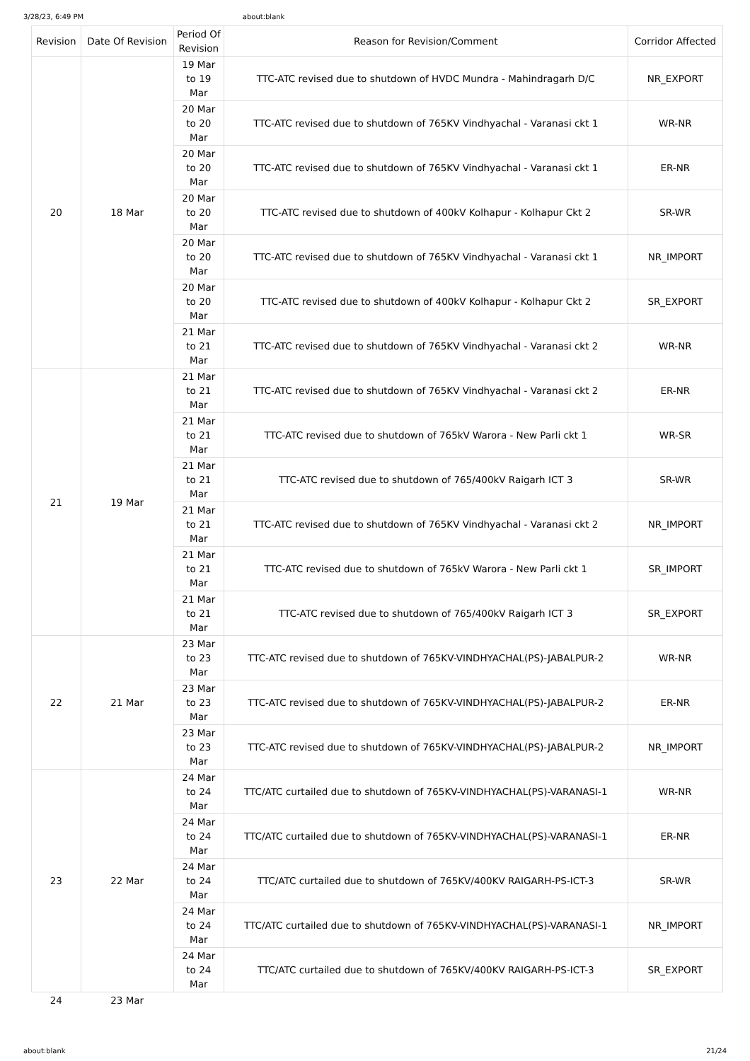3/28/23, 6:49 PM about:blank
| Revision | Date Of Revision | Period Of Revision | Reason for Revision/Comment | Corridor Affected |
| --- | --- | --- | --- | --- |
| 20 | 18 Mar | 19 Mar to 19 Mar | TTC-ATC revised due to shutdown of HVDC Mundra - Mahindragarh D/C | NR_EXPORT |
| | | 20 Mar to 20 Mar | TTC-ATC revised due to shutdown of 765KV Vindhyachal - Varanasi ckt 1 | WR-NR |
| | | 20 Mar to 20 Mar | TTC-ATC revised due to shutdown of 765KV Vindhyachal - Varanasi ckt 1 | ER-NR |
| | | 20 Mar to 20 Mar | TTC-ATC revised due to shutdown of 400kV Kolhapur - Kolhapur Ckt 2 | SR-WR |
| | | 20 Mar to 20 Mar | TTC-ATC revised due to shutdown of 765KV Vindhyachal - Varanasi ckt 1 | NR_IMPORT |
| | | 20 Mar to 20 Mar | TTC-ATC revised due to shutdown of 400kV Kolhapur - Kolhapur Ckt 2 | SR_EXPORT |
| | | 21 Mar to 21 Mar | TTC-ATC revised due to shutdown of 765KV Vindhyachal - Varanasi ckt 2 | WR-NR |
| 21 | 19 Mar | 21 Mar to 21 Mar | TTC-ATC revised due to shutdown of 765KV Vindhyachal - Varanasi ckt 2 | ER-NR |
| | | 21 Mar to 21 Mar | TTC-ATC revised due to shutdown of 765kV Warora - New Parli ckt 1 | WR-SR |
| | | 21 Mar to 21 Mar | TTC-ATC revised due to shutdown of 765/400kV Raigarh ICT 3 | SR-WR |
| | | 21 Mar to 21 Mar | TTC-ATC revised due to shutdown of 765KV Vindhyachal - Varanasi ckt 2 | NR_IMPORT |
| | | 21 Mar to 21 Mar | TTC-ATC revised due to shutdown of 765kV Warora - New Parli ckt 1 | SR_IMPORT |
| | | 21 Mar to 21 Mar | TTC-ATC revised due to shutdown of 765/400kV Raigarh ICT 3 | SR_EXPORT |
| 22 | 21 Mar | 23 Mar to 23 Mar | TTC-ATC revised due to shutdown of 765KV-VINDHYACHAL(PS)-JABALPUR-2 | WR-NR |
| | | 23 Mar to 23 Mar | TTC-ATC revised due to shutdown of 765KV-VINDHYACHAL(PS)-JABALPUR-2 | ER-NR |
| | | 23 Mar to 23 Mar | TTC-ATC revised due to shutdown of 765KV-VINDHYACHAL(PS)-JABALPUR-2 | NR_IMPORT |
| 23 | 22 Mar | 24 Mar to 24 Mar | TTC/ATC curtailed due to shutdown of 765KV-VINDHYACHAL(PS)-VARANASI-1 | WR-NR |
| | | 24 Mar to 24 Mar | TTC/ATC curtailed due to shutdown of 765KV-VINDHYACHAL(PS)-VARANASI-1 | ER-NR |
| | | 24 Mar to 24 Mar | TTC/ATC curtailed due to shutdown of 765KV/400KV RAIGARH-PS-ICT-3 | SR-WR |
| | | 24 Mar to 24 Mar | TTC/ATC curtailed due to shutdown of 765KV-VINDHYACHAL(PS)-VARANASI-1 | NR_IMPORT |
| | | 24 Mar to 24 Mar | TTC/ATC curtailed due to shutdown of 765KV/400KV RAIGARH-PS-ICT-3 | SR_EXPORT |
| 24 | 23 Mar | | | |
about:blank 21/24